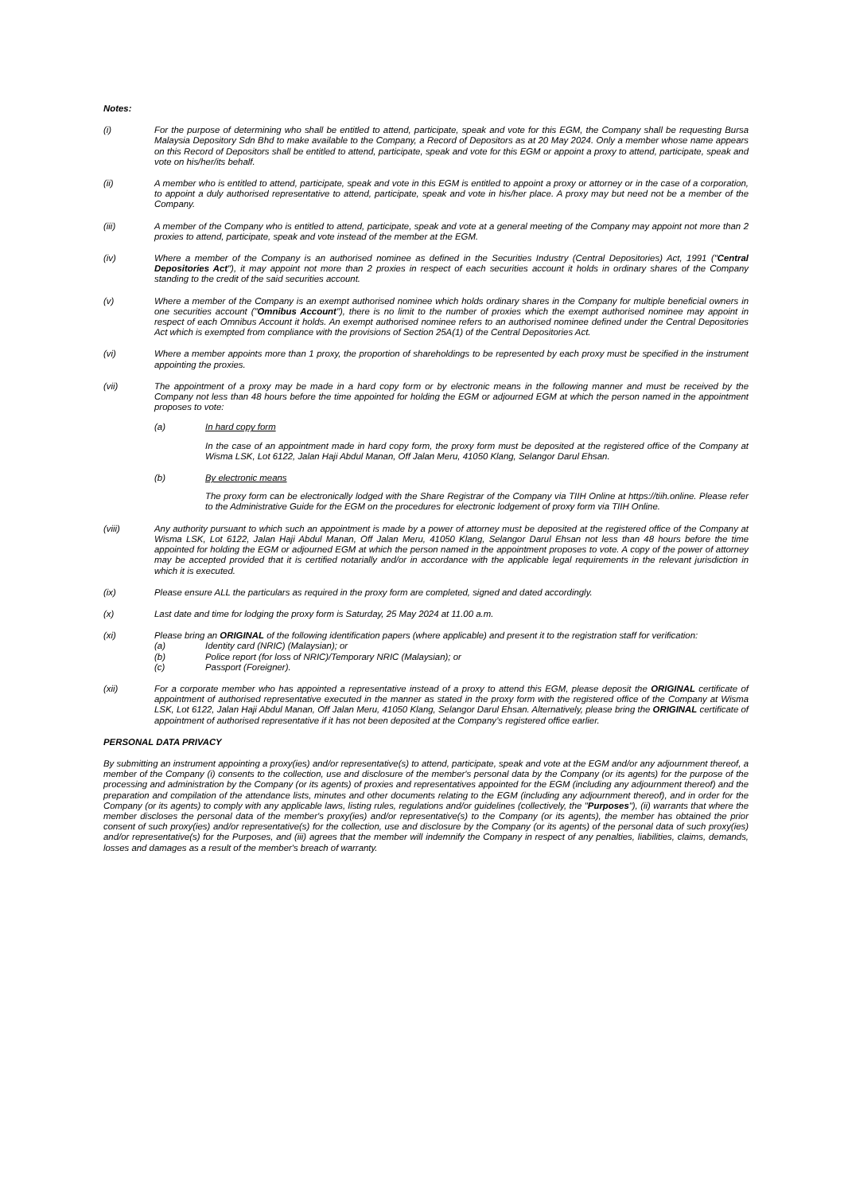Notes:
(i) For the purpose of determining who shall be entitled to attend, participate, speak and vote for this EGM, the Company shall be requesting Bursa Malaysia Depository Sdn Bhd to make available to the Company, a Record of Depositors as at 20 May 2024. Only a member whose name appears on this Record of Depositors shall be entitled to attend, participate, speak and vote for this EGM or appoint a proxy to attend, participate, speak and vote on his/her/its behalf.
(ii) A member who is entitled to attend, participate, speak and vote in this EGM is entitled to appoint a proxy or attorney or in the case of a corporation, to appoint a duly authorised representative to attend, participate, speak and vote in his/her place. A proxy may but need not be a member of the Company.
(iii) A member of the Company who is entitled to attend, participate, speak and vote at a general meeting of the Company may appoint not more than 2 proxies to attend, participate, speak and vote instead of the member at the EGM.
(iv) Where a member of the Company is an authorised nominee as defined in the Securities Industry (Central Depositories) Act, 1991 ("Central Depositories Act"), it may appoint not more than 2 proxies in respect of each securities account it holds in ordinary shares of the Company standing to the credit of the said securities account.
(v) Where a member of the Company is an exempt authorised nominee which holds ordinary shares in the Company for multiple beneficial owners in one securities account ("Omnibus Account"), there is no limit to the number of proxies which the exempt authorised nominee may appoint in respect of each Omnibus Account it holds. An exempt authorised nominee refers to an authorised nominee defined under the Central Depositories Act which is exempted from compliance with the provisions of Section 25A(1) of the Central Depositories Act.
(vi) Where a member appoints more than 1 proxy, the proportion of shareholdings to be represented by each proxy must be specified in the instrument appointing the proxies.
(vii) The appointment of a proxy may be made in a hard copy form or by electronic means in the following manner and must be received by the Company not less than 48 hours before the time appointed for holding the EGM or adjourned EGM at which the person named in the appointment proposes to vote:
(a) In hard copy form
In the case of an appointment made in hard copy form, the proxy form must be deposited at the registered office of the Company at Wisma LSK, Lot 6122, Jalan Haji Abdul Manan, Off Jalan Meru, 41050 Klang, Selangor Darul Ehsan.
(b) By electronic means
The proxy form can be electronically lodged with the Share Registrar of the Company via TIIH Online at https://tiih.online. Please refer to the Administrative Guide for the EGM on the procedures for electronic lodgement of proxy form via TIIH Online.
(viii) Any authority pursuant to which such an appointment is made by a power of attorney must be deposited at the registered office of the Company at Wisma LSK, Lot 6122, Jalan Haji Abdul Manan, Off Jalan Meru, 41050 Klang, Selangor Darul Ehsan not less than 48 hours before the time appointed for holding the EGM or adjourned EGM at which the person named in the appointment proposes to vote. A copy of the power of attorney may be accepted provided that it is certified notarially and/or in accordance with the applicable legal requirements in the relevant jurisdiction in which it is executed.
(ix) Please ensure ALL the particulars as required in the proxy form are completed, signed and dated accordingly.
(x) Last date and time for lodging the proxy form is Saturday, 25 May 2024 at 11.00 a.m.
(xi) Please bring an ORIGINAL of the following identification papers (where applicable) and present it to the registration staff for verification:
(a) Identity card (NRIC) (Malaysian); or
(b) Police report (for loss of NRIC)/Temporary NRIC (Malaysian); or
(c) Passport (Foreigner).
(xii) For a corporate member who has appointed a representative instead of a proxy to attend this EGM, please deposit the ORIGINAL certificate of appointment of authorised representative executed in the manner as stated in the proxy form with the registered office of the Company at Wisma LSK, Lot 6122, Jalan Haji Abdul Manan, Off Jalan Meru, 41050 Klang, Selangor Darul Ehsan. Alternatively, please bring the ORIGINAL certificate of appointment of authorised representative if it has not been deposited at the Company’s registered office earlier.
PERSONAL DATA PRIVACY
By submitting an instrument appointing a proxy(ies) and/or representative(s) to attend, participate, speak and vote at the EGM and/or any adjournment thereof, a member of the Company (i) consents to the collection, use and disclosure of the member's personal data by the Company (or its agents) for the purpose of the processing and administration by the Company (or its agents) of proxies and representatives appointed for the EGM (including any adjournment thereof) and the preparation and compilation of the attendance lists, minutes and other documents relating to the EGM (including any adjournment thereof), and in order for the Company (or its agents) to comply with any applicable laws, listing rules, regulations and/or guidelines (collectively, the "Purposes"), (ii) warrants that where the member discloses the personal data of the member's proxy(ies) and/or representative(s) to the Company (or its agents), the member has obtained the prior consent of such proxy(ies) and/or representative(s) for the collection, use and disclosure by the Company (or its agents) of the personal data of such proxy(ies) and/or representative(s) for the Purposes, and (iii) agrees that the member will indemnify the Company in respect of any penalties, liabilities, claims, demands, losses and damages as a result of the member's breach of warranty.